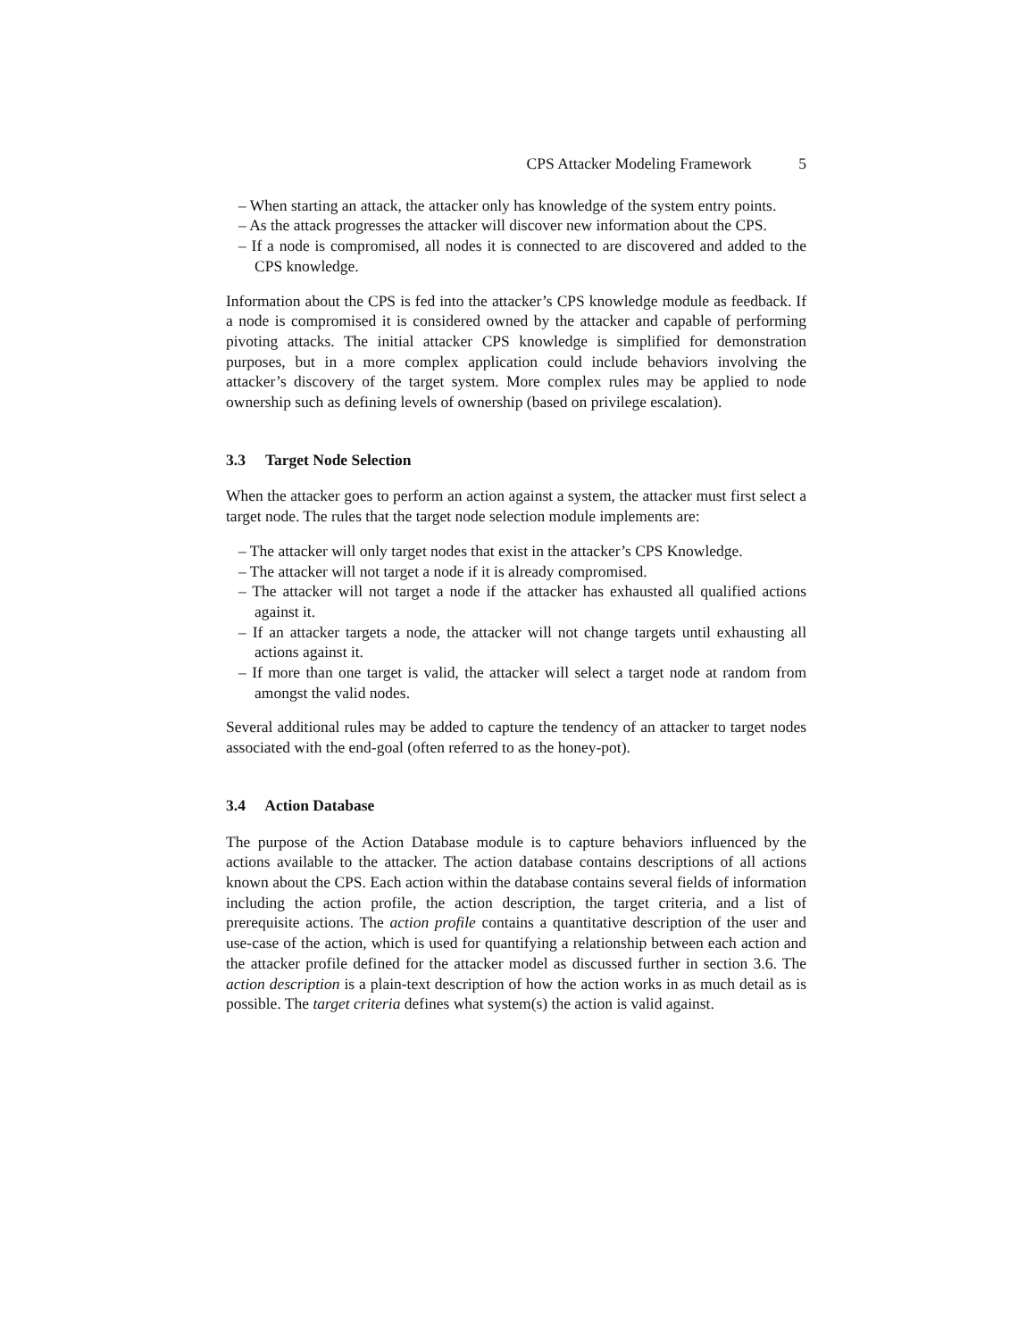CPS Attacker Modeling Framework 5
– When starting an attack, the attacker only has knowledge of the system entry points.
– As the attack progresses the attacker will discover new information about the CPS.
– If a node is compromised, all nodes it is connected to are discovered and added to the CPS knowledge.
Information about the CPS is fed into the attacker’s CPS knowledge module as feedback. If a node is compromised it is considered owned by the attacker and capable of performing pivoting attacks. The initial attacker CPS knowledge is simplified for demonstration purposes, but in a more complex application could include behaviors involving the attacker’s discovery of the target system. More complex rules may be applied to node ownership such as defining levels of ownership (based on privilege escalation).
3.3 Target Node Selection
When the attacker goes to perform an action against a system, the attacker must first select a target node. The rules that the target node selection module implements are:
– The attacker will only target nodes that exist in the attacker’s CPS Knowledge.
– The attacker will not target a node if it is already compromised.
– The attacker will not target a node if the attacker has exhausted all qualified actions against it.
– If an attacker targets a node, the attacker will not change targets until exhausting all actions against it.
– If more than one target is valid, the attacker will select a target node at random from amongst the valid nodes.
Several additional rules may be added to capture the tendency of an attacker to target nodes associated with the end-goal (often referred to as the honey-pot).
3.4 Action Database
The purpose of the Action Database module is to capture behaviors influenced by the actions available to the attacker. The action database contains descriptions of all actions known about the CPS. Each action within the database contains several fields of information including the action profile, the action description, the target criteria, and a list of prerequisite actions. The action profile contains a quantitative description of the user and use-case of the action, which is used for quantifying a relationship between each action and the attacker profile defined for the attacker model as discussed further in section 3.6. The action description is a plain-text description of how the action works in as much detail as is possible. The target criteria defines what system(s) the action is valid against.